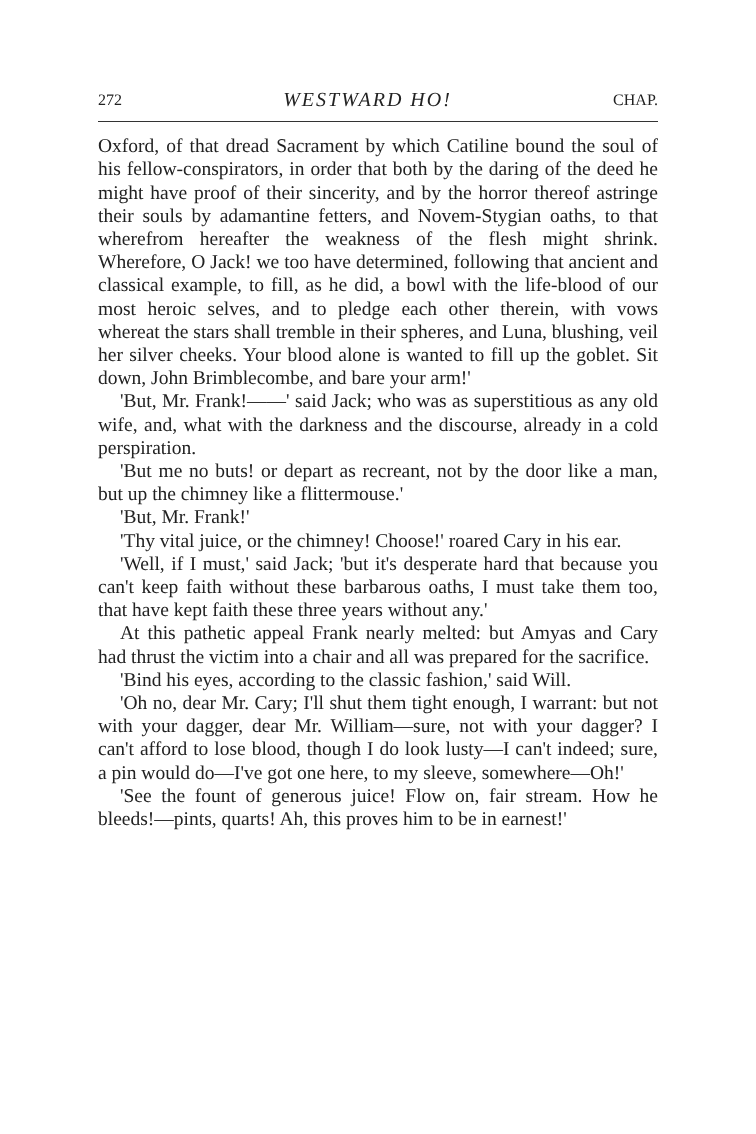272 WESTWARD HO! CHAP.
Oxford, of that dread Sacrament by which Catiline bound the soul of his fellow-conspirators, in order that both by the daring of the deed he might have proof of their sincerity, and by the horror thereof astringe their souls by adamantine fetters, and Novem-Stygian oaths, to that wherefrom hereafter the weakness of the flesh might shrink. Wherefore, O Jack! we too have determined, following that ancient and classical example, to fill, as he did, a bowl with the life-blood of our most heroic selves, and to pledge each other therein, with vows whereat the stars shall tremble in their spheres, and Luna, blushing, veil her silver cheeks. Your blood alone is wanted to fill up the goblet. Sit down, John Brimblecombe, and bare your arm!'
'But, Mr. Frank!——' said Jack; who was as superstitious as any old wife, and, what with the darkness and the discourse, already in a cold perspiration.
'But me no buts! or depart as recreant, not by the door like a man, but up the chimney like a flittermouse.'
'But, Mr. Frank!'
'Thy vital juice, or the chimney! Choose!' roared Cary in his ear.
'Well, if I must,' said Jack; 'but it's desperate hard that because you can't keep faith without these barbarous oaths, I must take them too, that have kept faith these three years without any.'
At this pathetic appeal Frank nearly melted: but Amyas and Cary had thrust the victim into a chair and all was prepared for the sacrifice.
'Bind his eyes, according to the classic fashion,' said Will.
'Oh no, dear Mr. Cary; I'll shut them tight enough, I warrant: but not with your dagger, dear Mr. William—sure, not with your dagger? I can't afford to lose blood, though I do look lusty—I can't indeed; sure, a pin would do—I've got one here, to my sleeve, somewhere—Oh!'
'See the fount of generous juice! Flow on, fair stream. How he bleeds!—pints, quarts! Ah, this proves him to be in earnest!'